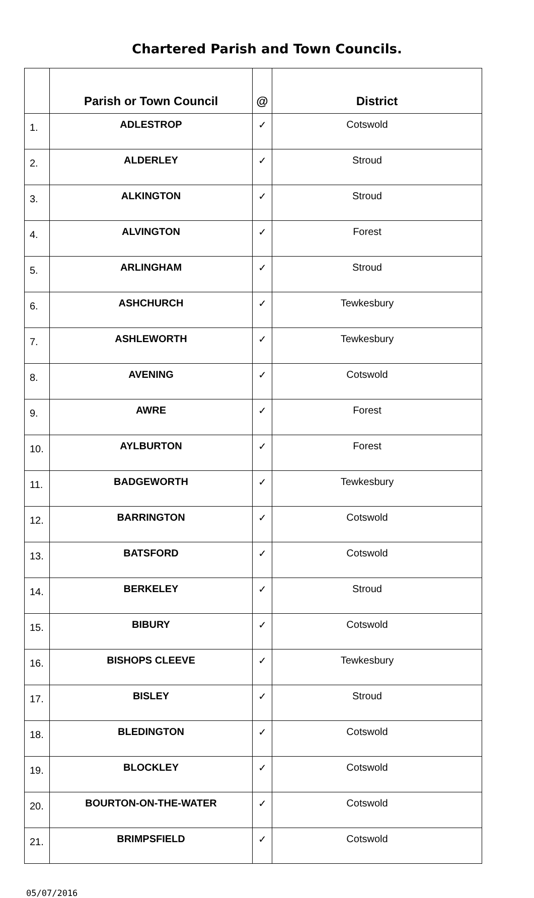Chartered Parish and Town Councils.
| | Parish or Town Council | @ | District |
| --- | --- | --- | --- |
| 1. | ADLESTROP | ✓ | Cotswold |
| 2. | ALDERLEY | ✓ | Stroud |
| 3. | ALKINGTON | ✓ | Stroud |
| 4. | ALVINGTON | ✓ | Forest |
| 5. | ARLINGHAM | ✓ | Stroud |
| 6. | ASHCHURCH | ✓ | Tewkesbury |
| 7. | ASHLEWORTH | ✓ | Tewkesbury |
| 8. | AVENING | ✓ | Cotswold |
| 9. | AWRE | ✓ | Forest |
| 10. | AYLBURTON | ✓ | Forest |
| 11. | BADGEWORTH | ✓ | Tewkesbury |
| 12. | BARRINGTON | ✓ | Cotswold |
| 13. | BATSFORD | ✓ | Cotswold |
| 14. | BERKELEY | ✓ | Stroud |
| 15. | BIBURY | ✓ | Cotswold |
| 16. | BISHOPS CLEEVE | ✓ | Tewkesbury |
| 17. | BISLEY | ✓ | Stroud |
| 18. | BLEDINGTON | ✓ | Cotswold |
| 19. | BLOCKLEY | ✓ | Cotswold |
| 20. | BOURTON-ON-THE-WATER | ✓ | Cotswold |
| 21. | BRIMPSFIELD | ✓ | Cotswold |
05/07/2016